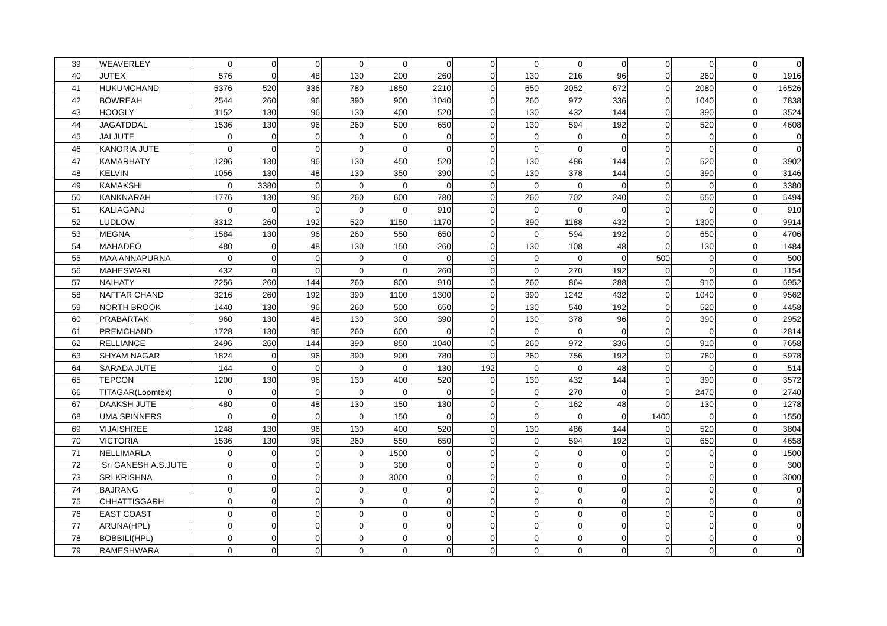| 39 | WEAVERLEY | 0 | 0 | 0 | 0 | 0 | 0 | 0 | 0 | 0 | 0 | 0 | 0 | 0 | 0 |
| 40 | JUTEX | 576 | 0 | 48 | 130 | 200 | 260 | 0 | 130 | 216 | 96 | 0 | 260 | 0 | 1916 |
| 41 | HUKUMCHAND | 5376 | 520 | 336 | 780 | 1850 | 2210 | 0 | 650 | 2052 | 672 | 0 | 2080 | 0 | 16526 |
| 42 | BOWREAH | 2544 | 260 | 96 | 390 | 900 | 1040 | 0 | 260 | 972 | 336 | 0 | 1040 | 0 | 7838 |
| 43 | HOOGLY | 1152 | 130 | 96 | 130 | 400 | 520 | 0 | 130 | 432 | 144 | 0 | 390 | 0 | 3524 |
| 44 | JAGATDDAL | 1536 | 130 | 96 | 260 | 500 | 650 | 0 | 130 | 594 | 192 | 0 | 520 | 0 | 4608 |
| 45 | JAI JUTE | 0 | 0 | 0 | 0 | 0 | 0 | 0 | 0 | 0 | 0 | 0 | 0 | 0 | 0 |
| 46 | KANORIA JUTE | 0 | 0 | 0 | 0 | 0 | 0 | 0 | 0 | 0 | 0 | 0 | 0 | 0 | 0 |
| 47 | KAMARHATY | 1296 | 130 | 96 | 130 | 450 | 520 | 0 | 130 | 486 | 144 | 0 | 520 | 0 | 3902 |
| 48 | KELVIN | 1056 | 130 | 48 | 130 | 350 | 390 | 0 | 130 | 378 | 144 | 0 | 390 | 0 | 3146 |
| 49 | KAMAKSHI | 0 | 3380 | 0 | 0 | 0 | 0 | 0 | 0 | 0 | 0 | 0 | 0 | 0 | 3380 |
| 50 | KANKNARAH | 1776 | 130 | 96 | 260 | 600 | 780 | 0 | 260 | 702 | 240 | 0 | 650 | 0 | 5494 |
| 51 | KALIAGANJ | 0 | 0 | 0 | 0 | 0 | 910 | 0 | 0 | 0 | 0 | 0 | 0 | 0 | 910 |
| 52 | LUDLOW | 3312 | 260 | 192 | 520 | 1150 | 1170 | 0 | 390 | 1188 | 432 | 0 | 1300 | 0 | 9914 |
| 53 | MEGNA | 1584 | 130 | 96 | 260 | 550 | 650 | 0 | 0 | 594 | 192 | 0 | 650 | 0 | 4706 |
| 54 | MAHADEO | 480 | 0 | 48 | 130 | 150 | 260 | 0 | 130 | 108 | 48 | 0 | 130 | 0 | 1484 |
| 55 | MAA ANNAPURNA | 0 | 0 | 0 | 0 | 0 | 0 | 0 | 0 | 0 | 0 | 500 | 0 | 0 | 500 |
| 56 | MAHESWARI | 432 | 0 | 0 | 0 | 0 | 260 | 0 | 0 | 270 | 192 | 0 | 0 | 0 | 1154 |
| 57 | NAIHATY | 2256 | 260 | 144 | 260 | 800 | 910 | 0 | 260 | 864 | 288 | 0 | 910 | 0 | 6952 |
| 58 | NAFFAR CHAND | 3216 | 260 | 192 | 390 | 1100 | 1300 | 0 | 390 | 1242 | 432 | 0 | 1040 | 0 | 9562 |
| 59 | NORTH BROOK | 1440 | 130 | 96 | 260 | 500 | 650 | 0 | 130 | 540 | 192 | 0 | 520 | 0 | 4458 |
| 60 | PRABARTAK | 960 | 130 | 48 | 130 | 300 | 390 | 0 | 130 | 378 | 96 | 0 | 390 | 0 | 2952 |
| 61 | PREMCHAND | 1728 | 130 | 96 | 260 | 600 | 0 | 0 | 0 | 0 | 0 | 0 | 0 | 0 | 2814 |
| 62 | RELLIANCE | 2496 | 260 | 144 | 390 | 850 | 1040 | 0 | 260 | 972 | 336 | 0 | 910 | 0 | 7658 |
| 63 | SHYAM NAGAR | 1824 | 0 | 96 | 390 | 900 | 780 | 0 | 260 | 756 | 192 | 0 | 780 | 0 | 5978 |
| 64 | SARADA JUTE | 144 | 0 | 0 | 0 | 0 | 130 | 192 | 0 | 0 | 48 | 0 | 0 | 0 | 514 |
| 65 | TEPCON | 1200 | 130 | 96 | 130 | 400 | 520 | 0 | 130 | 432 | 144 | 0 | 390 | 0 | 3572 |
| 66 | TITAGAR(Loomtex) | 0 | 0 | 0 | 0 | 0 | 0 | 0 | 0 | 270 | 0 | 0 | 2470 | 0 | 2740 |
| 67 | DAAKSH JUTE | 480 | 0 | 48 | 130 | 150 | 130 | 0 | 0 | 162 | 48 | 0 | 130 | 0 | 1278 |
| 68 | UMA SPINNERS | 0 | 0 | 0 | 0 | 150 | 0 | 0 | 0 | 0 | 0 | 1400 | 0 | 0 | 1550 |
| 69 | VIJAISHREE | 1248 | 130 | 96 | 130 | 400 | 520 | 0 | 130 | 486 | 144 | 0 | 520 | 0 | 3804 |
| 70 | VICTORIA | 1536 | 130 | 96 | 260 | 550 | 650 | 0 | 0 | 594 | 192 | 0 | 650 | 0 | 4658 |
| 71 | NELLIMARLA | 0 | 0 | 0 | 0 | 1500 | 0 | 0 | 0 | 0 | 0 | 0 | 0 | 0 | 1500 |
| 72 | Sri GANESH A.S.JUTE | 0 | 0 | 0 | 0 | 300 | 0 | 0 | 0 | 0 | 0 | 0 | 0 | 0 | 300 |
| 73 | SRI KRISHNA | 0 | 0 | 0 | 0 | 3000 | 0 | 0 | 0 | 0 | 0 | 0 | 0 | 0 | 3000 |
| 74 | BAJRANG | 0 | 0 | 0 | 0 | 0 | 0 | 0 | 0 | 0 | 0 | 0 | 0 | 0 | 0 |
| 75 | CHHATTISGARH | 0 | 0 | 0 | 0 | 0 | 0 | 0 | 0 | 0 | 0 | 0 | 0 | 0 | 0 |
| 76 | EAST COAST | 0 | 0 | 0 | 0 | 0 | 0 | 0 | 0 | 0 | 0 | 0 | 0 | 0 | 0 |
| 77 | ARUNA(HPL) | 0 | 0 | 0 | 0 | 0 | 0 | 0 | 0 | 0 | 0 | 0 | 0 | 0 | 0 |
| 78 | BOBBILI(HPL) | 0 | 0 | 0 | 0 | 0 | 0 | 0 | 0 | 0 | 0 | 0 | 0 | 0 | 0 |
| 79 | RAMESHWARA | 0 | 0 | 0 | 0 | 0 | 0 | 0 | 0 | 0 | 0 | 0 | 0 | 0 | 0 |